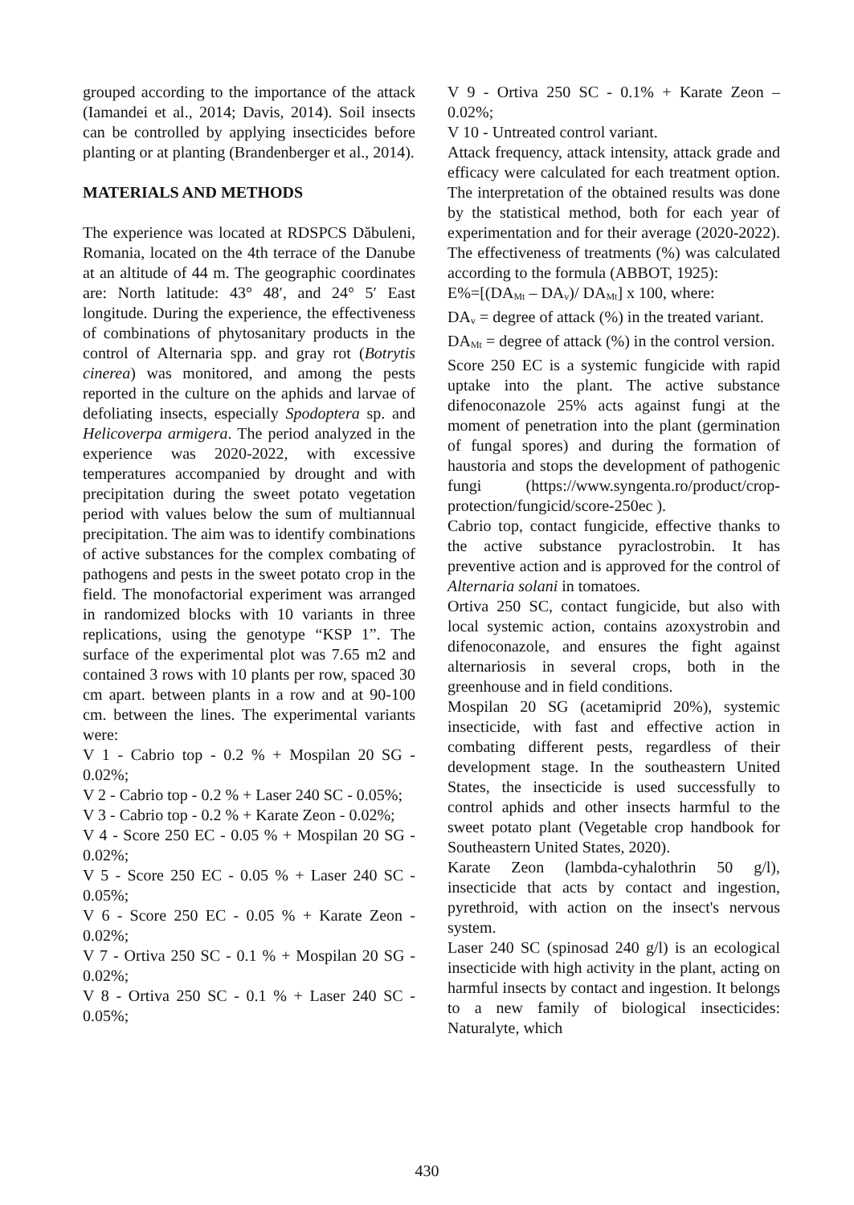grouped according to the importance of the attack (Iamandei et al., 2014; Davis, 2014). Soil insects can be controlled by applying insecticides before planting or at planting (Brandenberger et al., 2014).
MATERIALS AND METHODS
The experience was located at RDSPCS Dăbuleni, Romania, located on the 4th terrace of the Danube at an altitude of 44 m. The geographic coordinates are: North latitude: 43° 48′, and 24° 5′ East longitude. During the experience, the effectiveness of combinations of phytosanitary products in the control of Alternaria spp. and gray rot (Botrytis cinerea) was monitored, and among the pests reported in the culture on the aphids and larvae of defoliating insects, especially Spodoptera sp. and Helicoverpa armigera. The period analyzed in the experience was 2020-2022, with excessive temperatures accompanied by drought and with precipitation during the sweet potato vegetation period with values below the sum of multiannual precipitation. The aim was to identify combinations of active substances for the complex combating of pathogens and pests in the sweet potato crop in the field. The monofactorial experiment was arranged in randomized blocks with 10 variants in three replications, using the genotype “KSP 1”. The surface of the experimental plot was 7.65 m2 and contained 3 rows with 10 plants per row, spaced 30 cm apart. between plants in a row and at 90-100 cm. between the lines. The experimental variants were:
V 1 - Cabrio top - 0.2 % + Mospilan 20 SG - 0.02%;
V 2 - Cabrio top - 0.2 % + Laser 240 SC - 0.05%;
V 3 - Cabrio top - 0.2 % + Karate Zeon - 0.02%;
V 4 - Score 250 EC - 0.05 % + Mospilan 20 SG - 0.02%;
V 5 - Score 250 EC - 0.05 % + Laser 240 SC - 0.05%;
V 6 - Score 250 EC - 0.05 % + Karate Zeon - 0.02%;
V 7 - Ortiva 250 SC - 0.1 % + Mospilan 20 SG - 0.02%;
V 8 - Ortiva 250 SC - 0.1 % + Laser 240 SC - 0.05%;
V 9 - Ortiva 250 SC - 0.1% + Karate Zeon – 0.02%;
V 10 - Untreated control variant.
Attack frequency, attack intensity, attack grade and efficacy were calculated for each treatment option. The interpretation of the obtained results was done by the statistical method, both for each year of experimentation and for their average (2020-2022). The effectiveness of treatments (%) was calculated according to the formula (ABBOT, 1925):
E%=[(DA<sub>Mt</sub> – DA<sub>v</sub>)/ DA<sub>Mt</sub>] x 100, where:
DA<sub>v</sub> = degree of attack (%) in the treated variant.
DA<sub>Mt</sub> = degree of attack (%) in the control version.
Score 250 EC is a systemic fungicide with rapid uptake into the plant. The active substance difenoconazole 25% acts against fungi at the moment of penetration into the plant (germination of fungal spores) and during the formation of haustoria and stops the development of pathogenic fungi (https://www.syngenta.ro/product/crop-protection/fungicid/score-250ec ).
Cabrio top, contact fungicide, effective thanks to the active substance pyraclostrobin. It has preventive action and is approved for the control of Alternaria solani in tomatoes.
Ortiva 250 SC, contact fungicide, but also with local systemic action, contains azoxystrobin and difenoconazole, and ensures the fight against alternariosis in several crops, both in the greenhouse and in field conditions.
Mospilan 20 SG (acetamiprid 20%), systemic insecticide, with fast and effective action in combating different pests, regardless of their development stage. In the southeastern United States, the insecticide is used successfully to control aphids and other insects harmful to the sweet potato plant (Vegetable crop handbook for Southeastern United States, 2020).
Karate Zeon (lambda-cyhalothrin 50 g/l), insecticide that acts by contact and ingestion, pyrethroid, with action on the insect's nervous system.
Laser 240 SC (spinosad 240 g/l) is an ecological insecticide with high activity in the plant, acting on harmful insects by contact and ingestion. It belongs to a new family of biological insecticides: Naturalyte, which
430